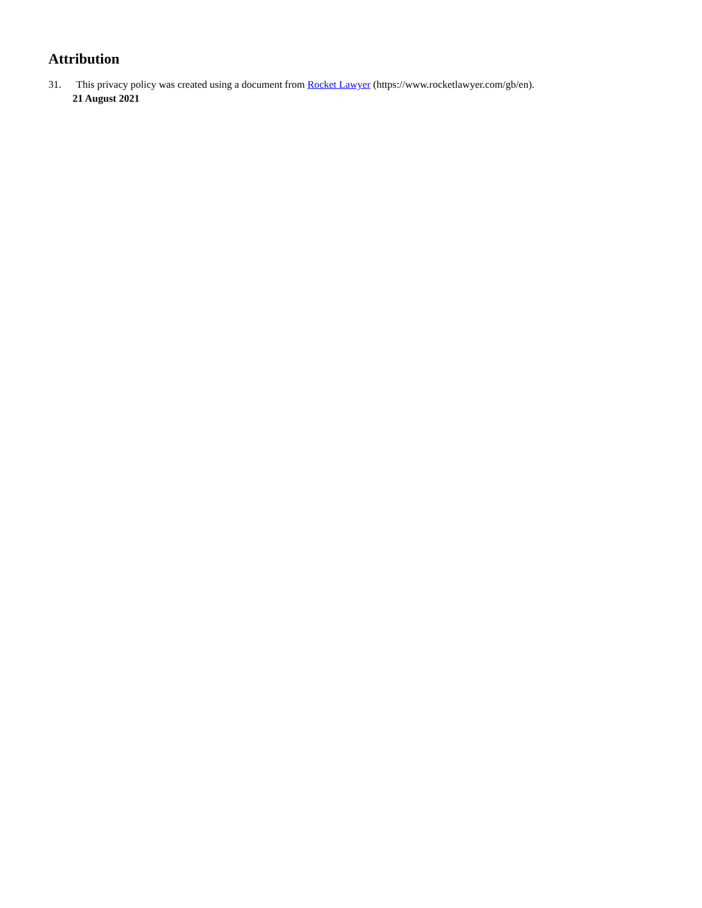Attribution
31. This privacy policy was created using a document from Rocket Lawyer (https://www.rocketlawyer.com/gb/en).
21 August 2021